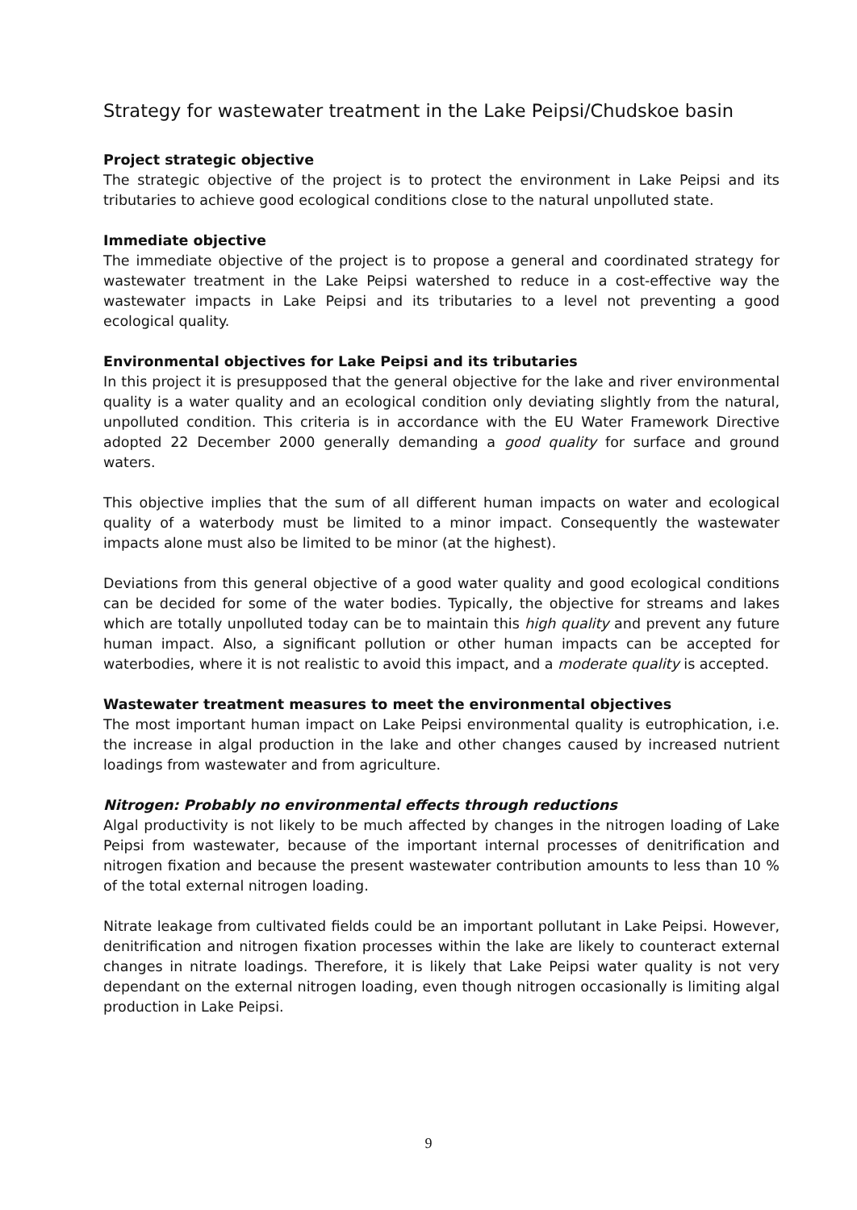Strategy for wastewater treatment in the Lake Peipsi/Chudskoe basin
Project strategic objective
The strategic objective of the project is to protect the environment in Lake Peipsi and its tributaries to achieve good ecological conditions close to the natural unpolluted state.
Immediate objective
The immediate objective of the project is to propose a general and coordinated strategy for wastewater treatment in the Lake Peipsi watershed to reduce in a cost-effective way the wastewater impacts in Lake Peipsi and its tributaries to a level not preventing a good ecological quality.
Environmental objectives for Lake Peipsi and its tributaries
In this project it is presupposed that the general objective for the lake and river environmental quality is a water quality and an ecological condition only deviating slightly from the natural, unpolluted condition. This criteria is in accordance with the EU Water Framework Directive adopted 22 December 2000 generally demanding a good quality for surface and ground waters.
This objective implies that the sum of all different human impacts on water and ecological quality of a waterbody must be limited to a minor impact. Consequently the wastewater impacts alone must also be limited to be minor (at the highest).
Deviations from this general objective of a good water quality and good ecological conditions can be decided for some of the water bodies. Typically, the objective for streams and lakes which are totally unpolluted today can be to maintain this high quality and prevent any future human impact. Also, a significant pollution or other human impacts can be accepted for waterbodies, where it is not realistic to avoid this impact, and a moderate quality is accepted.
Wastewater treatment measures to meet the environmental objectives
The most important human impact on Lake Peipsi environmental quality is eutrophication, i.e. the increase in algal production in the lake and other changes caused by increased nutrient loadings from wastewater and from agriculture.
Nitrogen: Probably no environmental effects through reductions
Algal productivity is not likely to be much affected by changes in the nitrogen loading of Lake Peipsi from wastewater, because of the important internal processes of denitrification and nitrogen fixation and because the present wastewater contribution amounts to less than 10 % of the total external nitrogen loading.
Nitrate leakage from cultivated fields could be an important pollutant in Lake Peipsi. However, denitrification and nitrogen fixation processes within the lake are likely to counteract external changes in nitrate loadings. Therefore, it is likely that Lake Peipsi water quality is not very dependant on the external nitrogen loading, even though nitrogen occasionally is limiting algal production in Lake Peipsi.
9